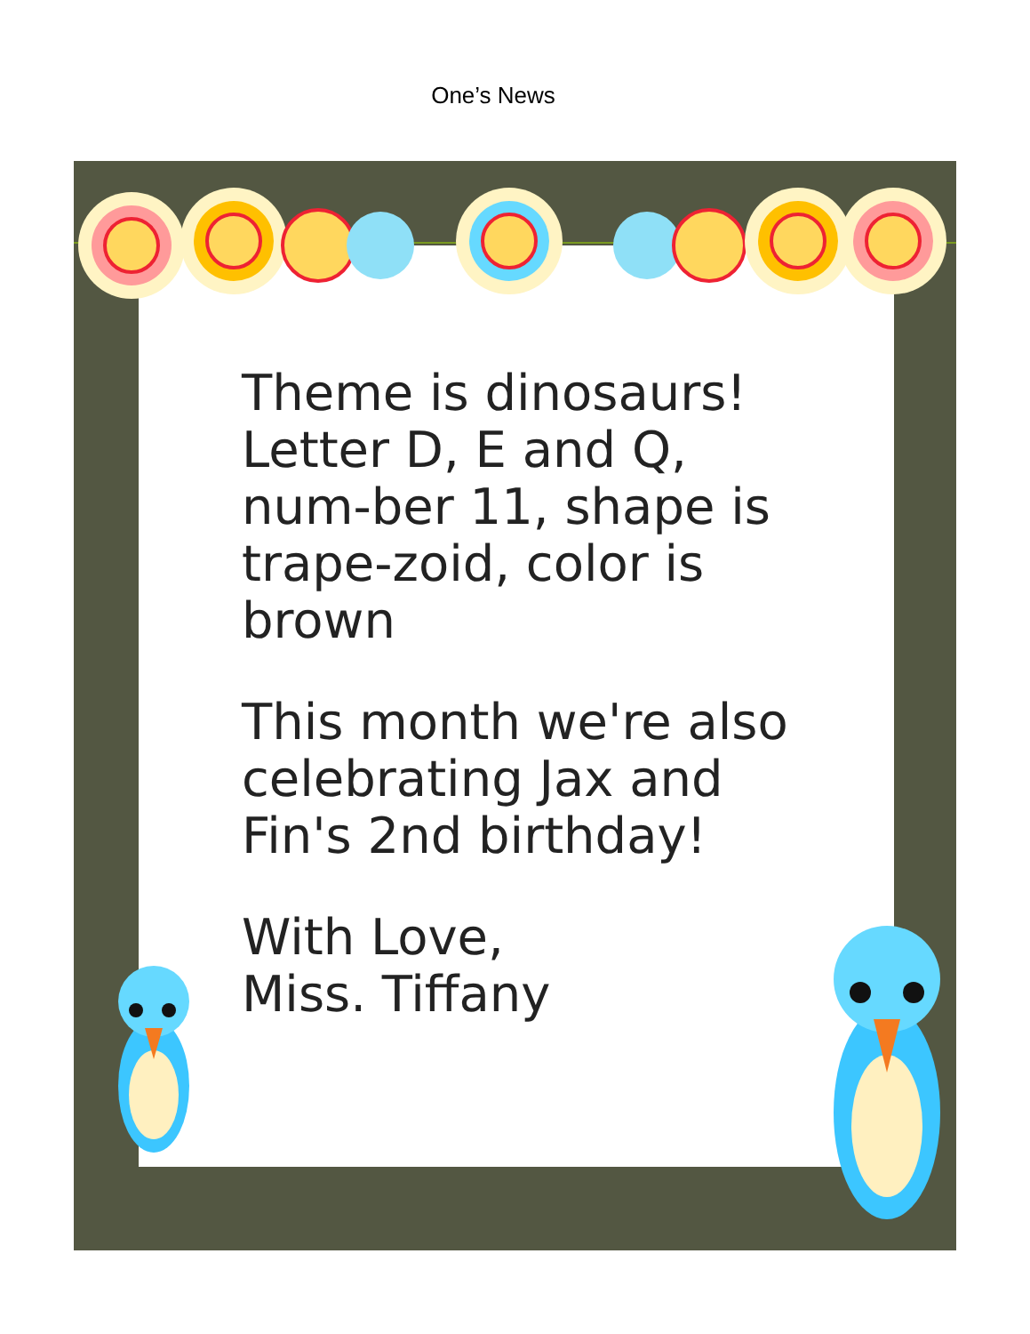One’s News
Theme is dinosaurs! Letter D, E and Q, num-ber 11, shape is trape-zoid, color is brown
This month we're also celebrating Jax and Fin's 2nd birthday!
With Love,
Miss. Tiffany